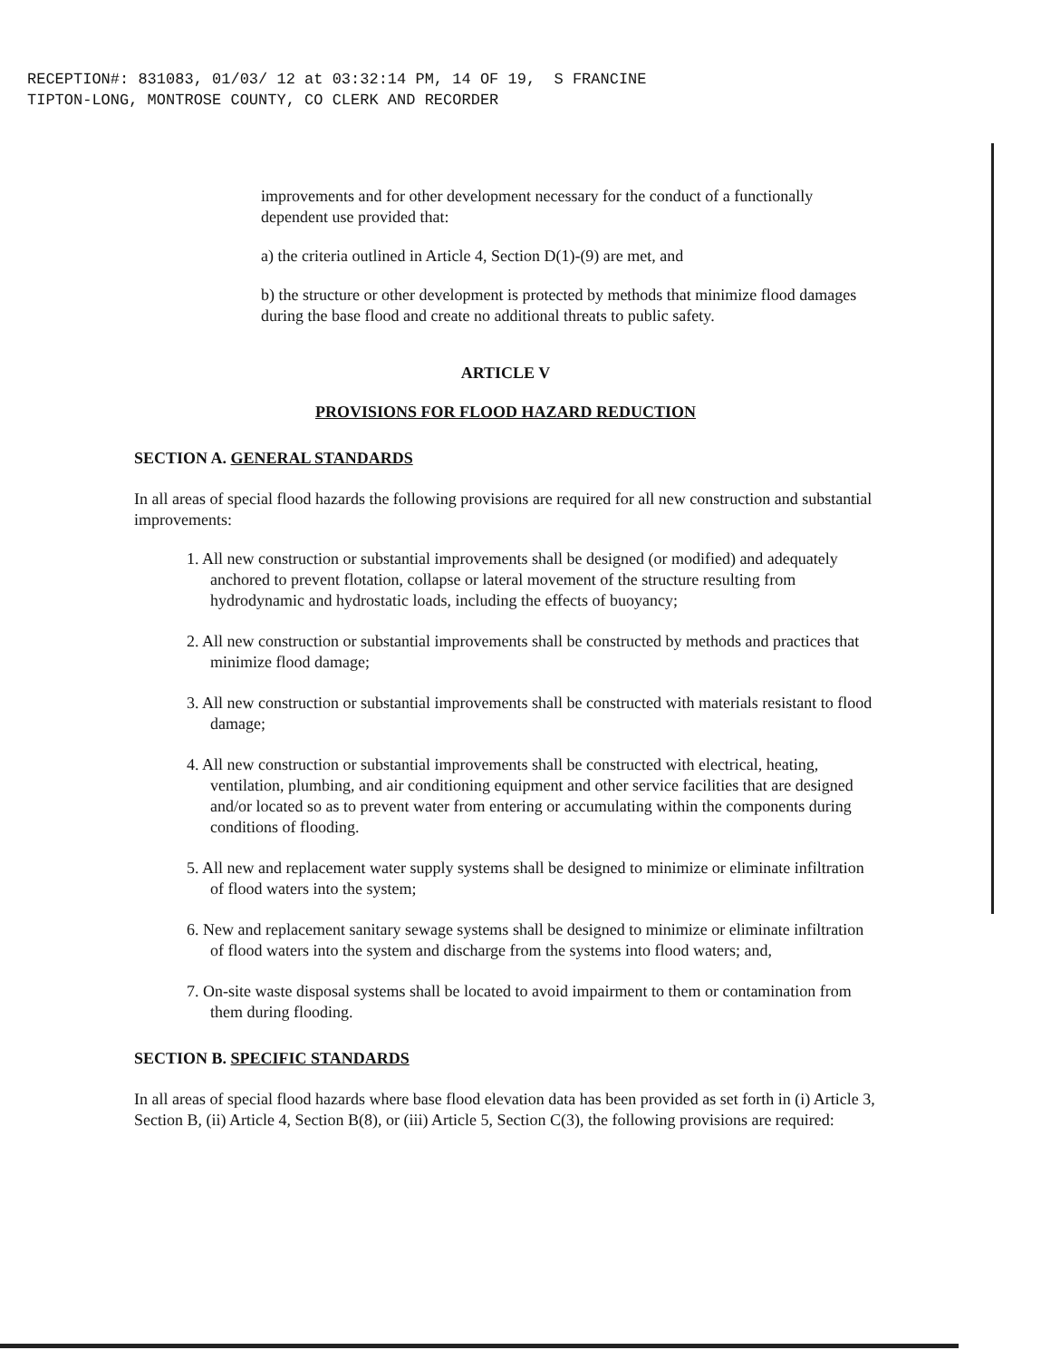RECEPTION#: 831083, 01/03/ 12 at 03:32:14 PM, 14 OF 19, S FRANCINE
TIPTON-LONG, MONTROSE COUNTY, CO CLERK AND RECORDER
improvements and for other development necessary for the conduct of a functionally dependent use provided that:
a) the criteria outlined in Article 4, Section D(1)-(9) are met, and
b) the structure or other development is protected by methods that minimize flood damages during the base flood and create no additional threats to public safety.
ARTICLE V
PROVISIONS FOR FLOOD HAZARD REDUCTION
SECTION A. GENERAL STANDARDS
In all areas of special flood hazards the following provisions are required for all new construction and substantial improvements:
1. All new construction or substantial improvements shall be designed (or modified) and adequately anchored to prevent flotation, collapse or lateral movement of the structure resulting from hydrodynamic and hydrostatic loads, including the effects of buoyancy;
2. All new construction or substantial improvements shall be constructed by methods and practices that minimize flood damage;
3. All new construction or substantial improvements shall be constructed with materials resistant to flood damage;
4. All new construction or substantial improvements shall be constructed with electrical, heating, ventilation, plumbing, and air conditioning equipment and other service facilities that are designed and/or located so as to prevent water from entering or accumulating within the components during conditions of flooding.
5. All new and replacement water supply systems shall be designed to minimize or eliminate infiltration of flood waters into the system;
6. New and replacement sanitary sewage systems shall be designed to minimize or eliminate infiltration of flood waters into the system and discharge from the systems into flood waters; and,
7. On-site waste disposal systems shall be located to avoid impairment to them or contamination from them during flooding.
SECTION B. SPECIFIC STANDARDS
In all areas of special flood hazards where base flood elevation data has been provided as set forth in (i) Article 3, Section B, (ii) Article 4, Section B(8), or (iii) Article 5, Section C(3), the following provisions are required: